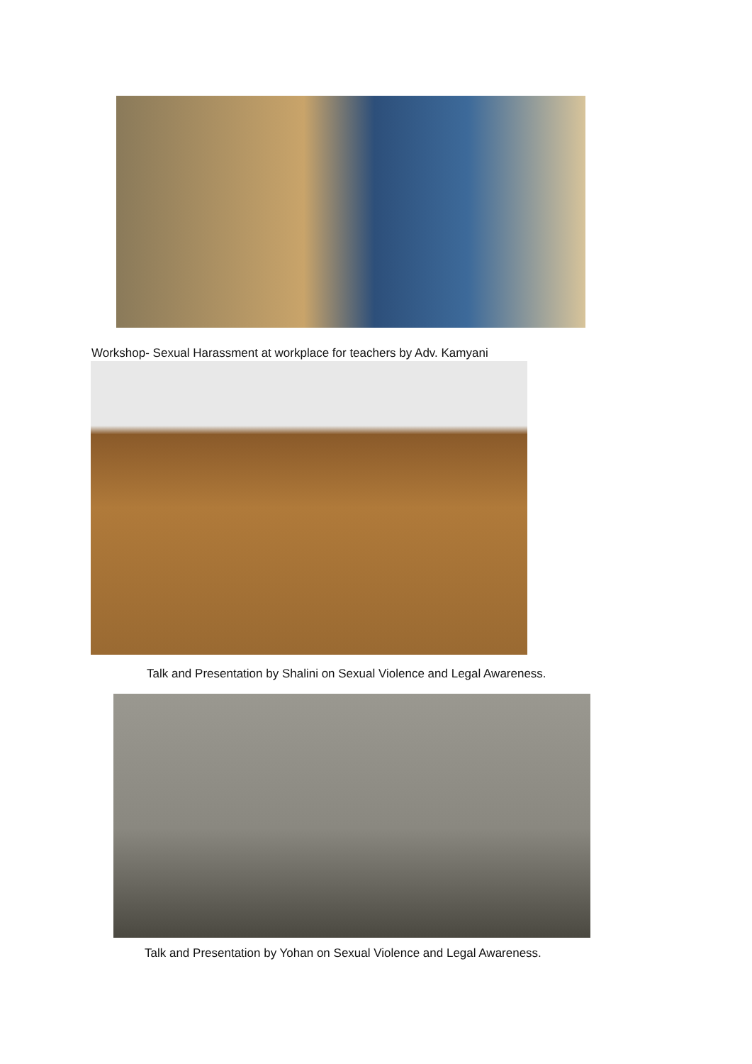Workshop- Sexual Harassment at workplace for teachers by Adv. Kamyani
Talk and Presentation by Shalini on Sexual Violence and Legal Awareness.
Talk and Presentation by Yohan on Sexual Violence and Legal Awareness.